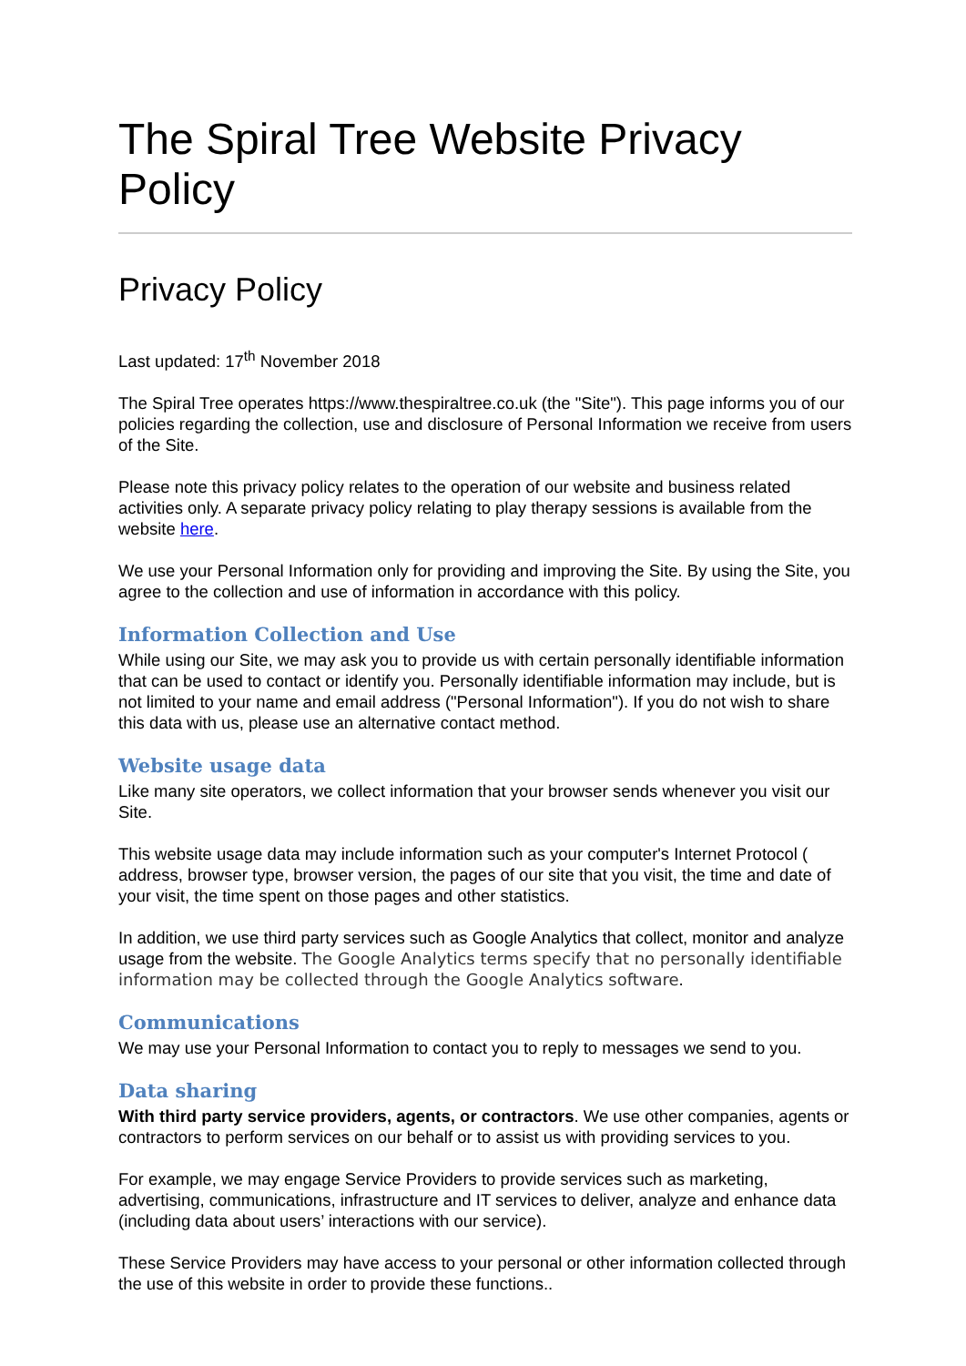The Spiral Tree Website Privacy Policy
Privacy Policy
Last updated: 17<sup>th</sup> November 2018
The Spiral Tree operates https://www.thespiraltree.co.uk (the "Site"). This page informs you of our policies regarding the collection, use and disclosure of Personal Information we receive from users of the Site.
Please note this privacy policy relates to the operation of our website and business related activities only. A separate privacy policy relating to play therapy sessions is available from the website here.
We use your Personal Information only for providing and improving the Site. By using the Site, you agree to the collection and use of information in accordance with this policy.
Information Collection and Use
While using our Site, we may ask you to provide us with certain personally identifiable information that can be used to contact or identify you. Personally identifiable information may include, but is not limited to your name and email address ("Personal Information"). If you do not wish to share this data with us, please use an alternative contact method.
Website usage data
Like many site operators, we collect information that your browser sends whenever you visit our Site.
This website usage data may include information such as your computer's Internet Protocol ( address, browser type, browser version, the pages of our site that you visit, the time and date of your visit, the time spent on those pages and other statistics.
In addition, we use third party services such as Google Analytics that collect, monitor and analyze usage from the website. The Google Analytics terms specify that no personally identifiable information may be collected through the Google Analytics software.
Communications
We may use your Personal Information to contact you to reply to messages we send to you.
Data sharing
With third party service providers, agents, or contractors. We use other companies, agents or contractors to perform services on our behalf or to assist us with providing services to you.
For example, we may engage Service Providers to provide services such as marketing, advertising, communications, infrastructure and IT services to deliver, analyze and enhance data (including data about users’ interactions with our service).
These Service Providers may have access to your personal or other information collected through the use of this website in order to provide these functions..